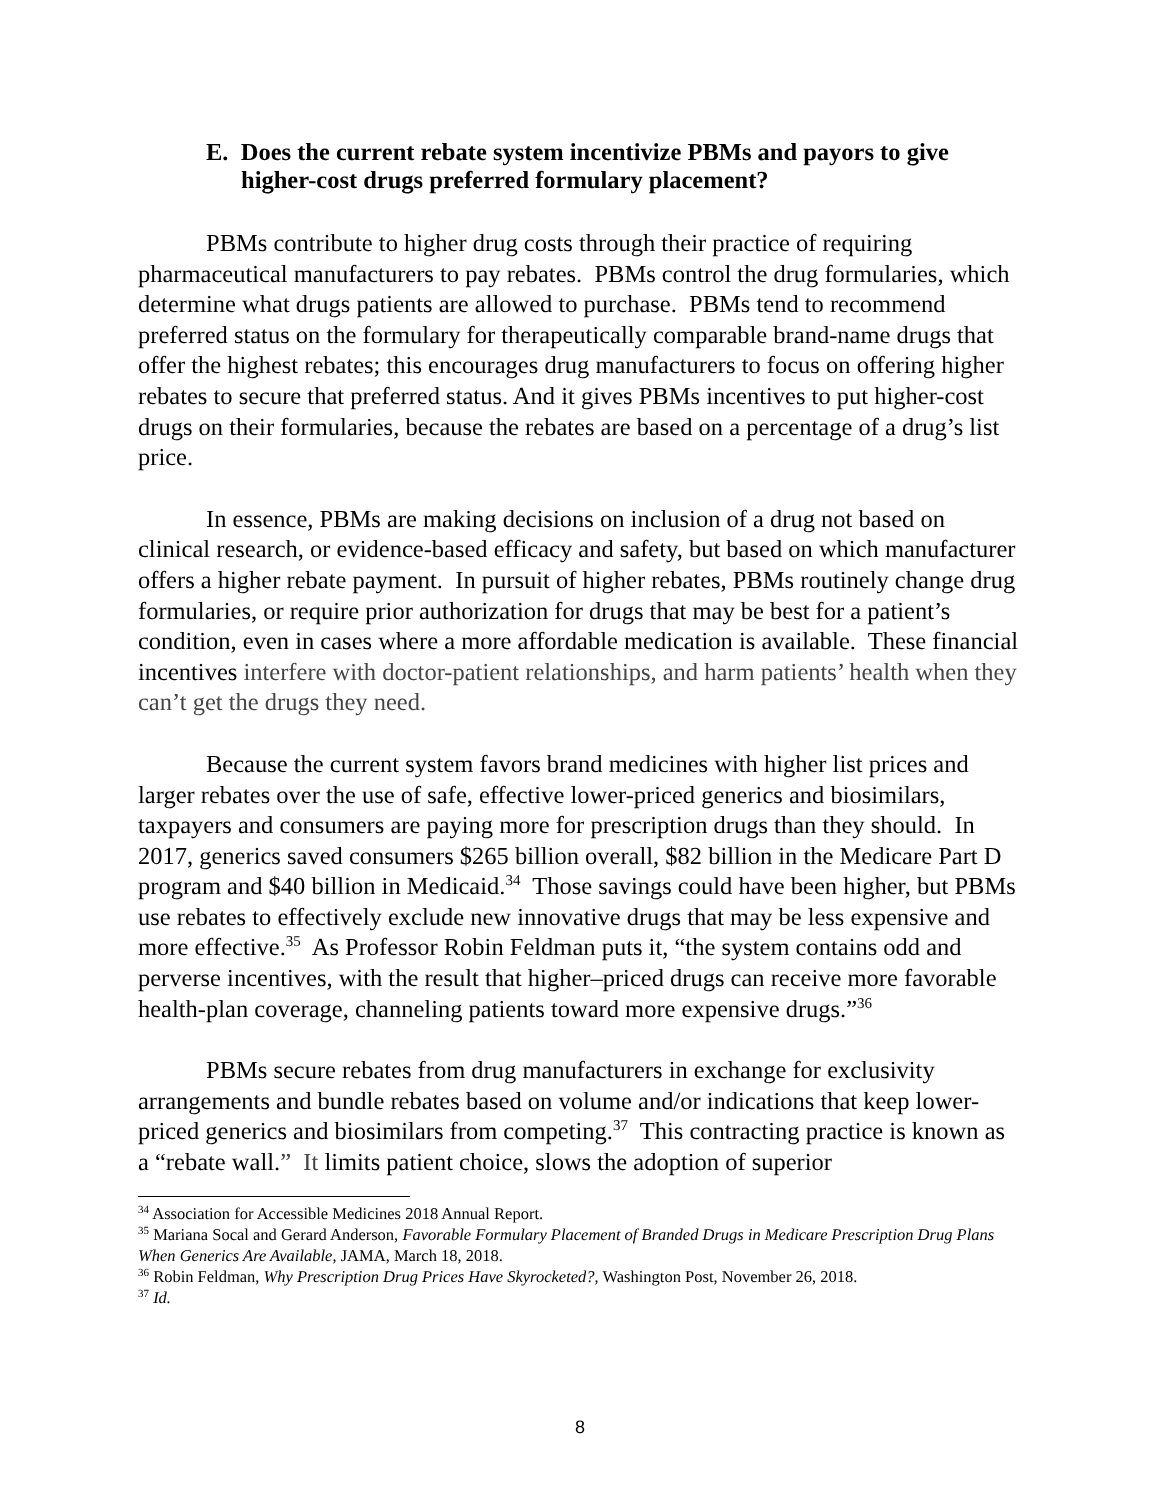E. Does the current rebate system incentivize PBMs and payors to give higher-cost drugs preferred formulary placement?
PBMs contribute to higher drug costs through their practice of requiring pharmaceutical manufacturers to pay rebates. PBMs control the drug formularies, which determine what drugs patients are allowed to purchase. PBMs tend to recommend preferred status on the formulary for therapeutically comparable brand-name drugs that offer the highest rebates; this encourages drug manufacturers to focus on offering higher rebates to secure that preferred status. And it gives PBMs incentives to put higher-cost drugs on their formularies, because the rebates are based on a percentage of a drug’s list price.
In essence, PBMs are making decisions on inclusion of a drug not based on clinical research, or evidence-based efficacy and safety, but based on which manufacturer offers a higher rebate payment. In pursuit of higher rebates, PBMs routinely change drug formularies, or require prior authorization for drugs that may be best for a patient’s condition, even in cases where a more affordable medication is available. These financial incentives interfere with doctor-patient relationships, and harm patients’ health when they can’t get the drugs they need.
Because the current system favors brand medicines with higher list prices and larger rebates over the use of safe, effective lower-priced generics and biosimilars, taxpayers and consumers are paying more for prescription drugs than they should. In 2017, generics saved consumers $265 billion overall, $82 billion in the Medicare Part D program and $40 billion in Medicaid.<sup>34</sup> Those savings could have been higher, but PBMs use rebates to effectively exclude new innovative drugs that may be less expensive and more effective.<sup>35</sup> As Professor Robin Feldman puts it, “the system contains odd and perverse incentives, with the result that higher–priced drugs can receive more favorable health-plan coverage, channeling patients toward more expensive drugs.”<sup>36</sup>
PBMs secure rebates from drug manufacturers in exchange for exclusivity arrangements and bundle rebates based on volume and/or indications that keep lower-priced generics and biosimilars from competing.<sup>37</sup> This contracting practice is known as a “rebate wall.” It limits patient choice, slows the adoption of superior
<sup>34</sup> Association for Accessible Medicines 2018 Annual Report.
<sup>35</sup> Mariana Socal and Gerard Anderson, Favorable Formulary Placement of Branded Drugs in Medicare Prescription Drug Plans When Generics Are Available, JAMA, March 18, 2018.
<sup>36</sup> Robin Feldman, Why Prescription Drug Prices Have Skyrocketed?, Washington Post, November 26, 2018.
<sup>37</sup> Id.
8